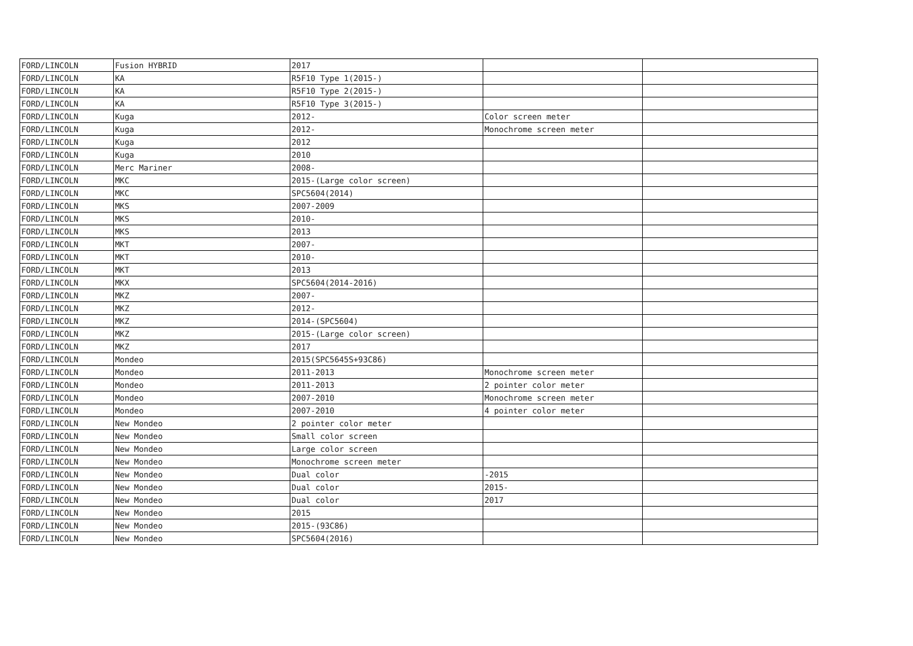| FORD/LINCOLN | Fusion HYBRID | 2017 | | |
| FORD/LINCOLN | KA | R5F10 Type 1(2015-) | | |
| FORD/LINCOLN | KA | R5F10 Type 2(2015-) | | |
| FORD/LINCOLN | KA | R5F10 Type 3(2015-) | | |
| FORD/LINCOLN | Kuga | 2012- | Color screen meter | |
| FORD/LINCOLN | Kuga | 2012- | Monochrome screen meter | |
| FORD/LINCOLN | Kuga | 2012 | | |
| FORD/LINCOLN | Kuga | 2010 | | |
| FORD/LINCOLN | Merc Mariner | 2008- | | |
| FORD/LINCOLN | MKC | 2015-(Large color screen) | | |
| FORD/LINCOLN | MKC | SPC5604(2014) | | |
| FORD/LINCOLN | MKS | 2007-2009 | | |
| FORD/LINCOLN | MKS | 2010- | | |
| FORD/LINCOLN | MKS | 2013 | | |
| FORD/LINCOLN | MKT | 2007- | | |
| FORD/LINCOLN | MKT | 2010- | | |
| FORD/LINCOLN | MKT | 2013 | | |
| FORD/LINCOLN | MKX | SPC5604(2014-2016) | | |
| FORD/LINCOLN | MKZ | 2007- | | |
| FORD/LINCOLN | MKZ | 2012- | | |
| FORD/LINCOLN | MKZ | 2014-(SPC5604) | | |
| FORD/LINCOLN | MKZ | 2015-(Large color screen) | | |
| FORD/LINCOLN | MKZ | 2017 | | |
| FORD/LINCOLN | Mondeo | 2015(SPC5645S+93C86) | | |
| FORD/LINCOLN | Mondeo | 2011-2013 | Monochrome screen meter | |
| FORD/LINCOLN | Mondeo | 2011-2013 | 2 pointer color meter | |
| FORD/LINCOLN | Mondeo | 2007-2010 | Monochrome screen meter | |
| FORD/LINCOLN | Mondeo | 2007-2010 | 4 pointer color meter | |
| FORD/LINCOLN | New Mondeo | 2 pointer color meter | | |
| FORD/LINCOLN | New Mondeo | Small color screen | | |
| FORD/LINCOLN | New Mondeo | Large color screen | | |
| FORD/LINCOLN | New Mondeo | Monochrome screen meter | | |
| FORD/LINCOLN | New Mondeo | Dual color | -2015 | |
| FORD/LINCOLN | New Mondeo | Dual color | 2015- | |
| FORD/LINCOLN | New Mondeo | Dual color | 2017 | |
| FORD/LINCOLN | New Mondeo | 2015 | | |
| FORD/LINCOLN | New Mondeo | 2015-(93C86) | | |
| FORD/LINCOLN | New Mondeo | SPC5604(2016) | | |